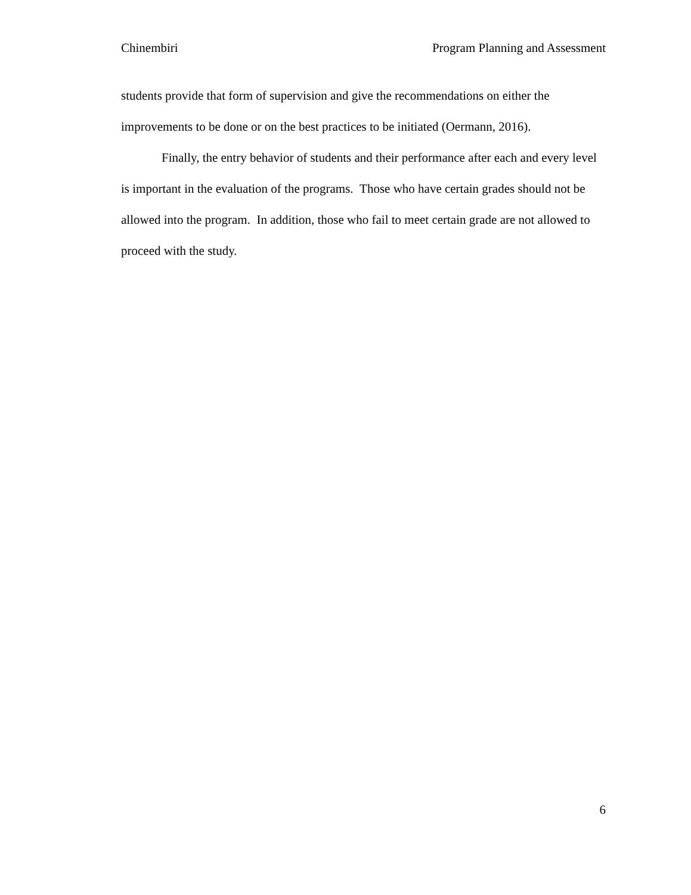Chinembiri Program Planning and Assessment
students provide that form of supervision and give the recommendations on either the improvements to be done or on the best practices to be initiated (Oermann, 2016).
Finally, the entry behavior of students and their performance after each and every level is important in the evaluation of the programs. Those who have certain grades should not be allowed into the program. In addition, those who fail to meet certain grade are not allowed to proceed with the study.
6